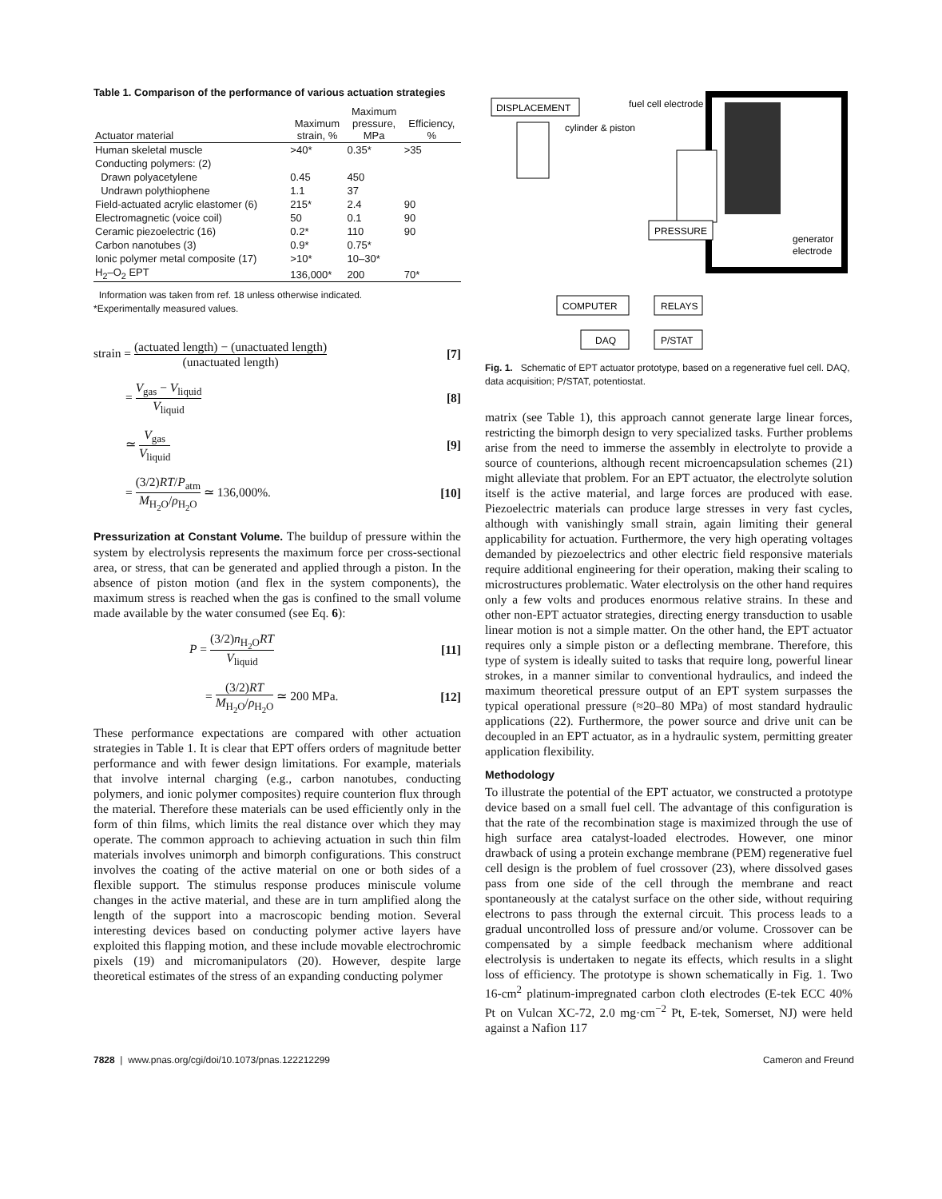Table 1. Comparison of the performance of various actuation strategies
| Actuator material | Maximum strain, % | Maximum pressure, MPa | Efficiency, % |
| --- | --- | --- | --- |
| Human skeletal muscle | >40* | 0.35* | >35 |
| Conducting polymers: (2) | | | |
| Drawn polyacetylene | 0.45 | 450 | |
| Undrawn polythiophene | 1.1 | 37 | |
| Field-actuated acrylic elastomer (6) | 215* | 2.4 | 90 |
| Electromagnetic (voice coil) | 50 | 0.1 | 90 |
| Ceramic piezoelectric (16) | 0.2* | 110 | 90 |
| Carbon nanotubes (3) | 0.9* | 0.75* | |
| Ionic polymer metal composite (17) | >10* | 10–30* | |
| H<sub>2</sub>–O<sub>2</sub> EPT | 136,000* | 200 | 70* |
Information was taken from ref. 18 unless otherwise indicated.
*Experimentally measured values.
strain = (actuated length) − (unactuated length) (unactuated length) [7]
= V<sub>gas</sub> − V<sub>liquid</sub> V<sub>liquid</sub> [8]
≃ V<sub>gas</sub> V<sub>liquid</sub> [9]
= (3/2)RT/P<sub>atm</sub> M<sub>H<sub>2</sub>O</sub>/ρ<sub>H<sub>2</sub>O</sub> ≃ 136,000%. [10]
Pressurization at Constant Volume. The buildup of pressure within the system by electrolysis represents the maximum force per cross-sectional area, or stress, that can be generated and applied through a piston. In the absence of piston motion (and flex in the system components), the maximum stress is reached when the gas is confined to the small volume made available by the water consumed (see Eq. 6):
P = (3/2)n<sub>H<sub>2</sub>O</sub>RT V<sub>liquid</sub> [11]
= (3/2)RT M<sub>H<sub>2</sub>O</sub>/ρ<sub>H<sub>2</sub>O</sub> ≃ 200 MPa. [12]
These performance expectations are compared with other actuation strategies in Table 1. It is clear that EPT offers orders of magnitude better performance and with fewer design limitations. For example, materials that involve internal charging (e.g., carbon nanotubes, conducting polymers, and ionic polymer composites) require counterion flux through the material. Therefore these materials can be used efficiently only in the form of thin films, which limits the real distance over which they may operate. The common approach to achieving actuation in such thin film materials involves unimorph and bimorph configurations. This construct involves the coating of the active material on one or both sides of a flexible support. The stimulus response produces miniscule volume changes in the active material, and these are in turn amplified along the length of the support into a macroscopic bending motion. Several interesting devices based on conducting polymer active layers have exploited this flapping motion, and these include movable electrochromic pixels (19) and micromanipulators (20). However, despite large theoretical estimates of the stress of an expanding conducting polymer
DISPLACEMENT
fuel cell electrode
cylinder & piston
PRESSURE
generator
electrode
COMPUTER
RELAYS
DAQ
P/STAT
Fig. 1. Schematic of EPT actuator prototype, based on a regenerative fuel cell. DAQ, data acquisition; P/STAT, potentiostat.
matrix (see Table 1), this approach cannot generate large linear forces, restricting the bimorph design to very specialized tasks. Further problems arise from the need to immerse the assembly in electrolyte to provide a source of counterions, although recent microencapsulation schemes (21) might alleviate that problem. For an EPT actuator, the electrolyte solution itself is the active material, and large forces are produced with ease. Piezoelectric materials can produce large stresses in very fast cycles, although with vanishingly small strain, again limiting their general applicability for actuation. Furthermore, the very high operating voltages demanded by piezoelectrics and other electric field responsive materials require additional engineering for their operation, making their scaling to microstructures problematic. Water electrolysis on the other hand requires only a few volts and produces enormous relative strains. In these and other non-EPT actuator strategies, directing energy transduction to usable linear motion is not a simple matter. On the other hand, the EPT actuator requires only a simple piston or a deflecting membrane. Therefore, this type of system is ideally suited to tasks that require long, powerful linear strokes, in a manner similar to conventional hydraulics, and indeed the maximum theoretical pressure output of an EPT system surpasses the typical operational pressure (≈20–80 MPa) of most standard hydraulic applications (22). Furthermore, the power source and drive unit can be decoupled in an EPT actuator, as in a hydraulic system, permitting greater application flexibility.
Methodology
To illustrate the potential of the EPT actuator, we constructed a prototype device based on a small fuel cell. The advantage of this configuration is that the rate of the recombination stage is maximized through the use of high surface area catalyst-loaded electrodes. However, one minor drawback of using a protein exchange membrane (PEM) regenerative fuel cell design is the problem of fuel crossover (23), where dissolved gases pass from one side of the cell through the membrane and react spontaneously at the catalyst surface on the other side, without requiring electrons to pass through the external circuit. This process leads to a gradual uncontrolled loss of pressure and/or volume. Crossover can be compensated by a simple feedback mechanism where additional electrolysis is undertaken to negate its effects, which results in a slight loss of efficiency. The prototype is shown schematically in Fig. 1. Two 16-cm<sup>2</sup> platinum-impregnated carbon cloth electrodes (E-tek ECC 40% Pt on Vulcan XC-72, 2.0 mg·cm<sup>−2</sup> Pt, E-tek, Somerset, NJ) were held against a Nafion 117
7828 | www.pnas.org/cgi/doi/10.1073/pnas.122212299 Cameron and Freund